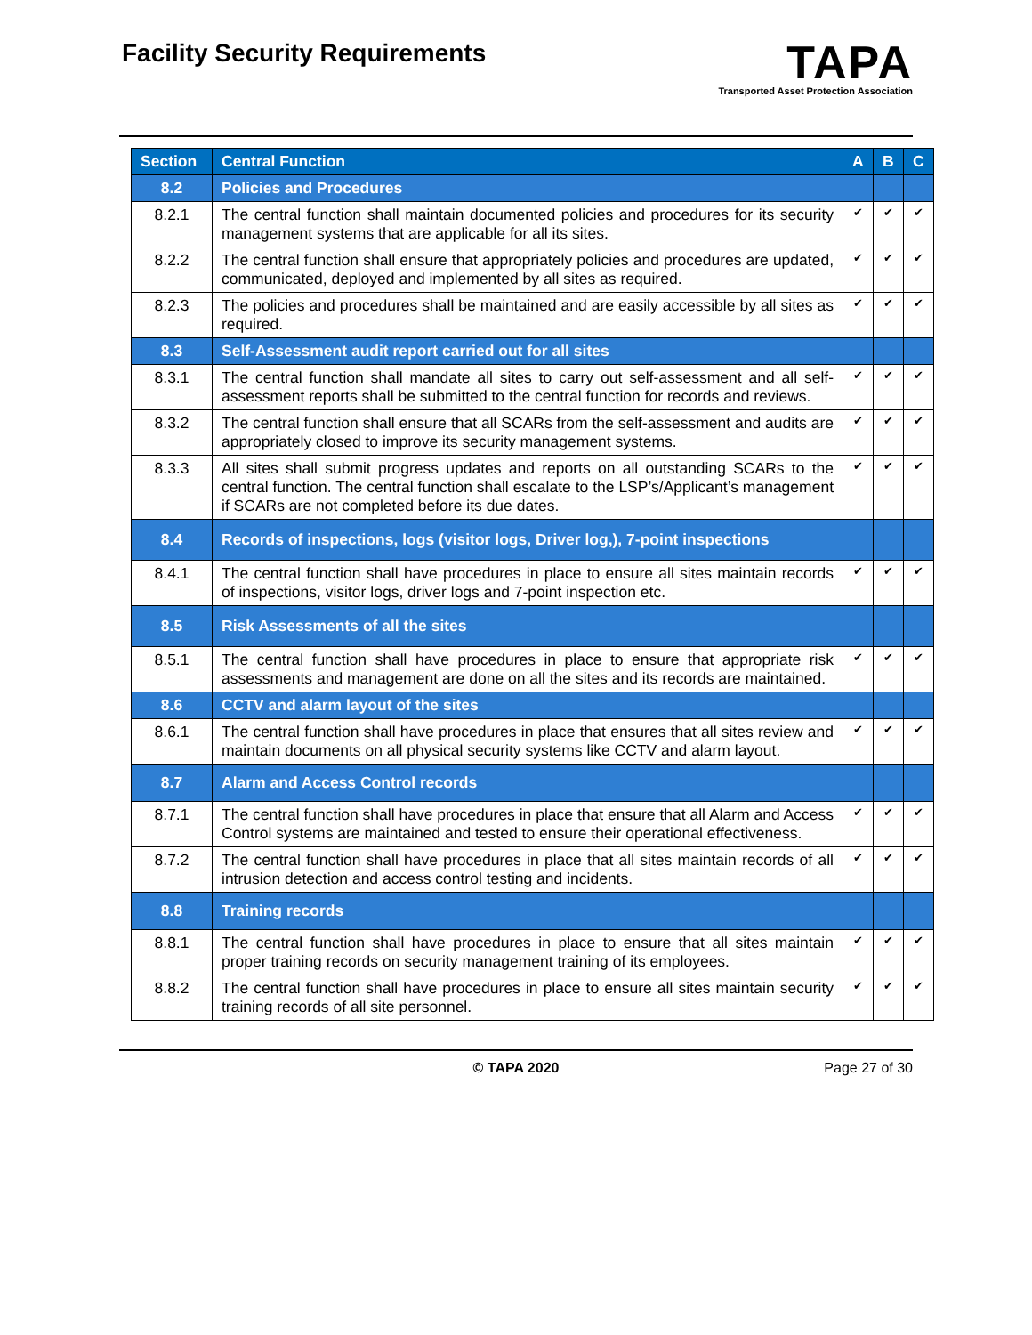Facility Security Requirements
TAPA
Transported Asset Protection Association
| Section | Central Function | A | B | C |
| --- | --- | --- | --- | --- |
| 8.2 | Policies and Procedures | | | |
| 8.2.1 | The central function shall maintain documented policies and procedures for its security management systems that are applicable for all its sites. | ✔ | ✔ | ✔ |
| 8.2.2 | The central function shall ensure that appropriately policies and procedures are updated, communicated, deployed and implemented by all sites as required. | ✔ | ✔ | ✔ |
| 8.2.3 | The policies and procedures shall be maintained and are easily accessible by all sites as required. | ✔ | ✔ | ✔ |
| 8.3 | Self-Assessment audit report carried out for all sites | | | |
| 8.3.1 | The central function shall mandate all sites to carry out self-assessment and all self-assessment reports shall be submitted to the central function for records and reviews. | ✔ | ✔ | ✔ |
| 8.3.2 | The central function shall ensure that all SCARs from the self-assessment and audits are appropriately closed to improve its security management systems. | ✔ | ✔ | ✔ |
| 8.3.3 | All sites shall submit progress updates and reports on all outstanding SCARs to the central function. The central function shall escalate to the LSP’s/Applicant’s management if SCARs are not completed before its due dates. | ✔ | ✔ | ✔ |
| 8.4 | Records of inspections, logs (visitor logs, Driver log,), 7-point inspections | | | |
| 8.4.1 | The central function shall have procedures in place to ensure all sites maintain records of inspections, visitor logs, driver logs and 7-point inspection etc. | ✔ | ✔ | ✔ |
| 8.5 | Risk Assessments of all the sites | | | |
| 8.5.1 | The central function shall have procedures in place to ensure that appropriate risk assessments and management are done on all the sites and its records are maintained. | ✔ | ✔ | ✔ |
| 8.6 | CCTV and alarm layout of the sites | | | |
| 8.6.1 | The central function shall have procedures in place that ensures that all sites review and maintain documents on all physical security systems like CCTV and alarm layout. | ✔ | ✔ | ✔ |
| 8.7 | Alarm and Access Control records | | | |
| 8.7.1 | The central function shall have procedures in place that ensure that all Alarm and Access Control systems are maintained and tested to ensure their operational effectiveness. | ✔ | ✔ | ✔ |
| 8.7.2 | The central function shall have procedures in place that all sites maintain records of all intrusion detection and access control testing and incidents. | ✔ | ✔ | ✔ |
| 8.8 | Training records | | | |
| 8.8.1 | The central function shall have procedures in place to ensure that all sites maintain proper training records on security management training of its employees. | ✔ | ✔ | ✔ |
| 8.8.2 | The central function shall have procedures in place to ensure all sites maintain security training records of all site personnel. | ✔ | ✔ | ✔ |
© TAPA 2020 Page 27 of 30